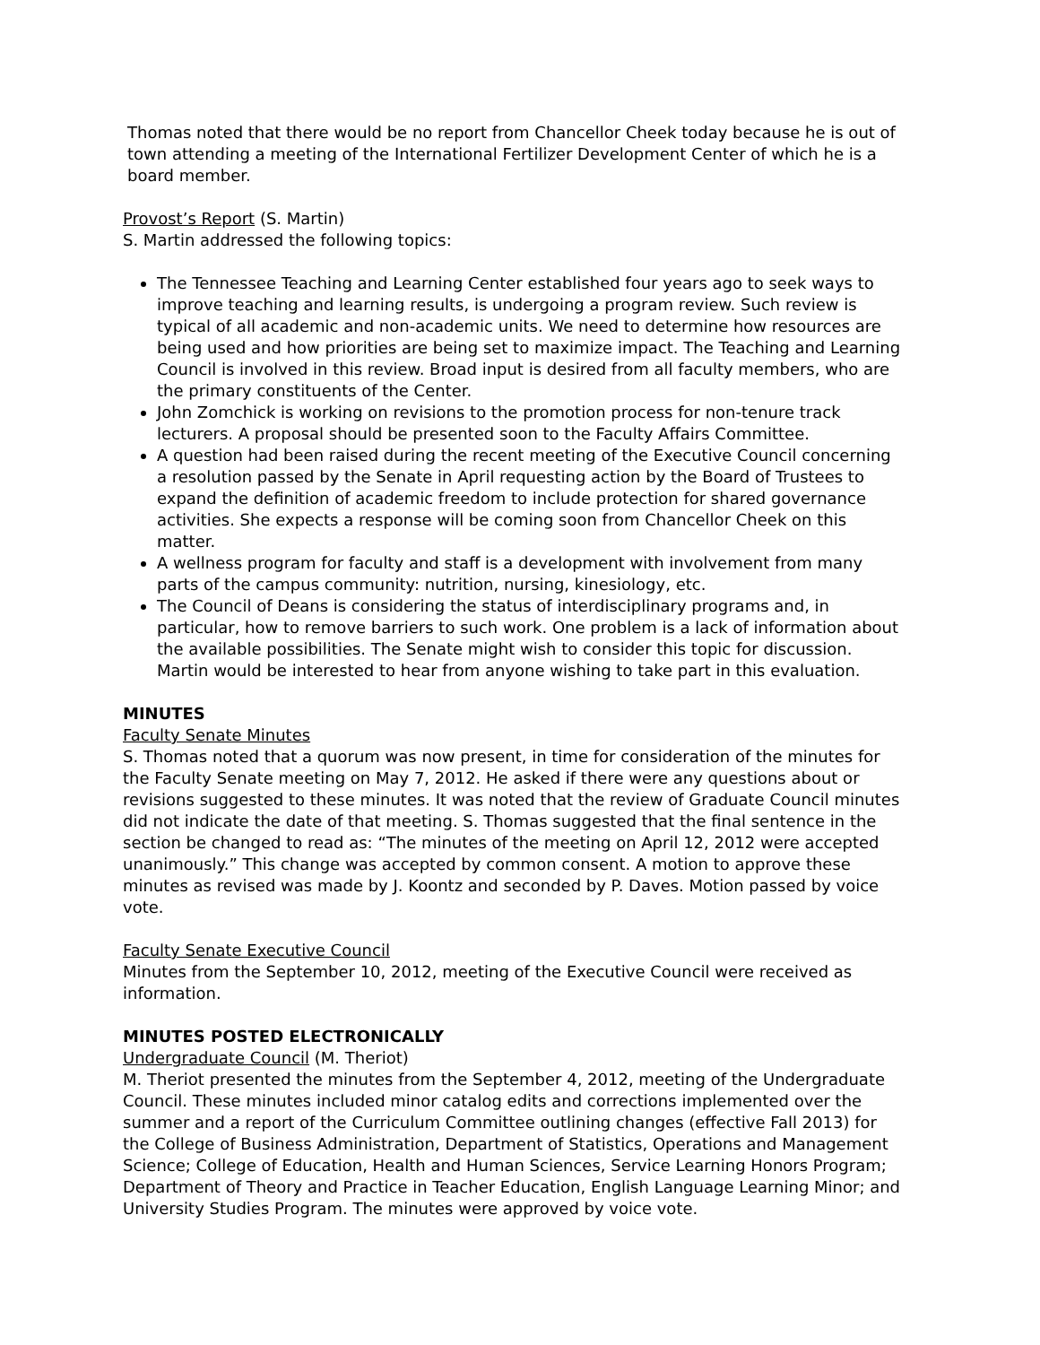Thomas noted that there would be no report from Chancellor Cheek today because he is out of town attending a meeting of the International Fertilizer Development Center of which he is a board member.
Provost’s Report (S. Martin)
S. Martin addressed the following topics:
The Tennessee Teaching and Learning Center established four years ago to seek ways to improve teaching and learning results, is undergoing a program review. Such review is typical of all academic and non-academic units. We need to determine how resources are being used and how priorities are being set to maximize impact. The Teaching and Learning Council is involved in this review. Broad input is desired from all faculty members, who are the primary constituents of the Center.
John Zomchick is working on revisions to the promotion process for non-tenure track lecturers. A proposal should be presented soon to the Faculty Affairs Committee.
A question had been raised during the recent meeting of the Executive Council concerning a resolution passed by the Senate in April requesting action by the Board of Trustees to expand the definition of academic freedom to include protection for shared governance activities. She expects a response will be coming soon from Chancellor Cheek on this matter.
A wellness program for faculty and staff is a development with involvement from many parts of the campus community: nutrition, nursing, kinesiology, etc.
The Council of Deans is considering the status of interdisciplinary programs and, in particular, how to remove barriers to such work. One problem is a lack of information about the available possibilities. The Senate might wish to consider this topic for discussion. Martin would be interested to hear from anyone wishing to take part in this evaluation.
MINUTES
Faculty Senate Minutes
S. Thomas noted that a quorum was now present, in time for consideration of the minutes for the Faculty Senate meeting on May 7, 2012. He asked if there were any questions about or revisions suggested to these minutes. It was noted that the review of Graduate Council minutes did not indicate the date of that meeting. S. Thomas suggested that the final sentence in the section be changed to read as: “The minutes of the meeting on April 12, 2012 were accepted unanimously.” This change was accepted by common consent. A motion to approve these minutes as revised was made by J. Koontz and seconded by P. Daves. Motion passed by voice vote.
Faculty Senate Executive Council
Minutes from the September 10, 2012, meeting of the Executive Council were received as information.
MINUTES POSTED ELECTRONICALLY
Undergraduate Council (M. Theriot)
M. Theriot presented the minutes from the September 4, 2012, meeting of the Undergraduate Council. These minutes included minor catalog edits and corrections implemented over the summer and a report of the Curriculum Committee outlining changes (effective Fall 2013) for the College of Business Administration, Department of Statistics, Operations and Management Science; College of Education, Health and Human Sciences, Service Learning Honors Program; Department of Theory and Practice in Teacher Education, English Language Learning Minor; and University Studies Program. The minutes were approved by voice vote.